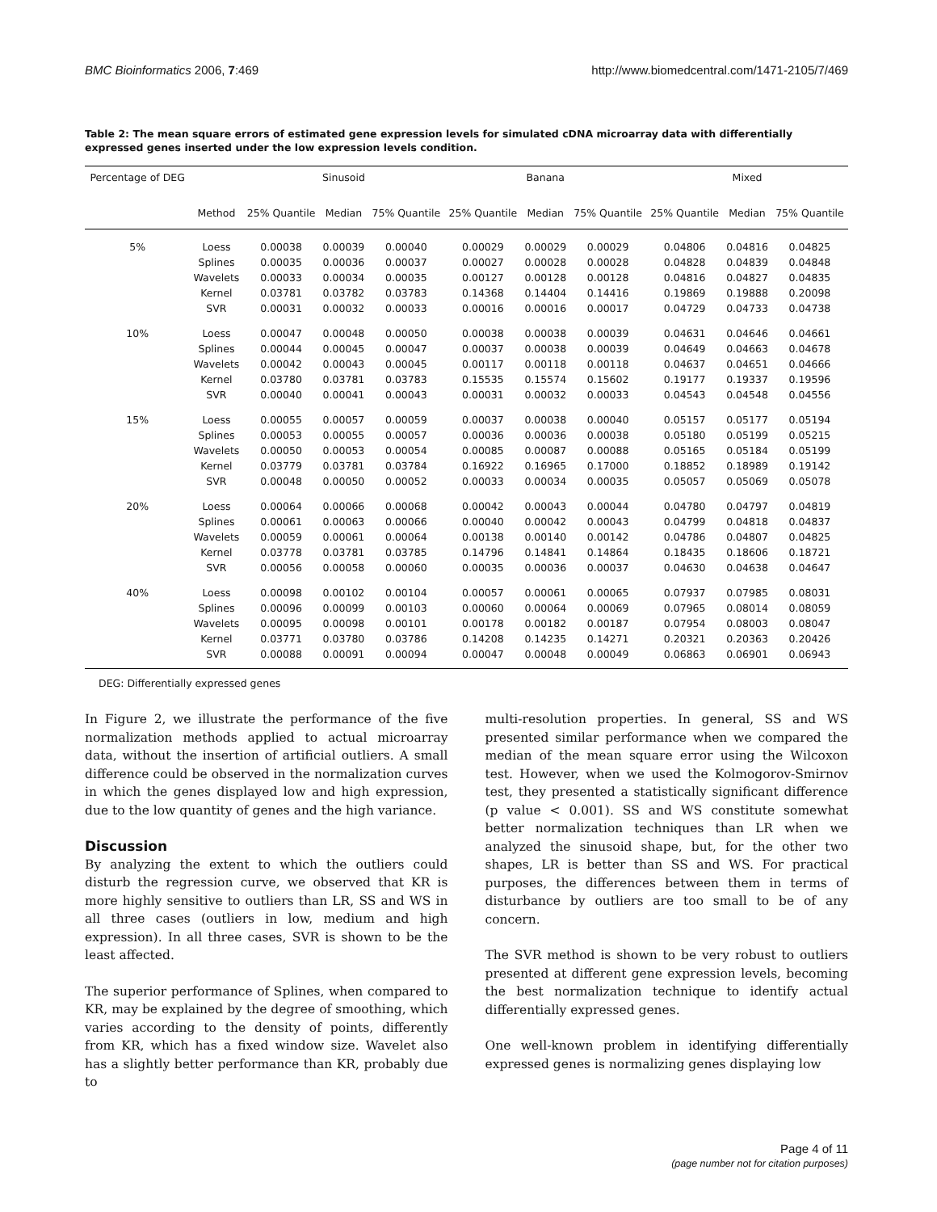BMC Bioinformatics 2006, 7:469 http://www.biomedcentral.com/1471-2105/7/469
Table 2: The mean square errors of estimated gene expression levels for simulated cDNA microarray data with differentially expressed genes inserted under the low expression levels condition.
| Percentage of DEG | | Sinusoid | | | Banana | | | Mixed | | |
| --- | --- | --- | --- | --- | --- | --- | --- | --- | --- | --- |
| | Method | 25% Quantile | Median | 75% Quantile | 25% Quantile | Median | 75% Quantile | 25% Quantile | Median | 75% Quantile |
| 5% | Loess | 0.00038 | 0.00039 | 0.00040 | 0.00029 | 0.00029 | 0.00029 | 0.04806 | 0.04816 | 0.04825 |
| | Splines | 0.00035 | 0.00036 | 0.00037 | 0.00027 | 0.00028 | 0.00028 | 0.04828 | 0.04839 | 0.04848 |
| | Wavelets | 0.00033 | 0.00034 | 0.00035 | 0.00127 | 0.00128 | 0.00128 | 0.04816 | 0.04827 | 0.04835 |
| | Kernel | 0.03781 | 0.03782 | 0.03783 | 0.14368 | 0.14404 | 0.14416 | 0.19869 | 0.19888 | 0.20098 |
| | SVR | 0.00031 | 0.00032 | 0.00033 | 0.00016 | 0.00016 | 0.00017 | 0.04729 | 0.04733 | 0.04738 |
| 10% | Loess | 0.00047 | 0.00048 | 0.00050 | 0.00038 | 0.00038 | 0.00039 | 0.04631 | 0.04646 | 0.04661 |
| | Splines | 0.00044 | 0.00045 | 0.00047 | 0.00037 | 0.00038 | 0.00039 | 0.04649 | 0.04663 | 0.04678 |
| | Wavelets | 0.00042 | 0.00043 | 0.00045 | 0.00117 | 0.00118 | 0.00118 | 0.04637 | 0.04651 | 0.04666 |
| | Kernel | 0.03780 | 0.03781 | 0.03783 | 0.15535 | 0.15574 | 0.15602 | 0.19177 | 0.19337 | 0.19596 |
| | SVR | 0.00040 | 0.00041 | 0.00043 | 0.00031 | 0.00032 | 0.00033 | 0.04543 | 0.04548 | 0.04556 |
| 15% | Loess | 0.00055 | 0.00057 | 0.00059 | 0.00037 | 0.00038 | 0.00040 | 0.05157 | 0.05177 | 0.05194 |
| | Splines | 0.00053 | 0.00055 | 0.00057 | 0.00036 | 0.00036 | 0.00038 | 0.05180 | 0.05199 | 0.05215 |
| | Wavelets | 0.00050 | 0.00053 | 0.00054 | 0.00085 | 0.00087 | 0.00088 | 0.05165 | 0.05184 | 0.05199 |
| | Kernel | 0.03779 | 0.03781 | 0.03784 | 0.16922 | 0.16965 | 0.17000 | 0.18852 | 0.18989 | 0.19142 |
| | SVR | 0.00048 | 0.00050 | 0.00052 | 0.00033 | 0.00034 | 0.00035 | 0.05057 | 0.05069 | 0.05078 |
| 20% | Loess | 0.00064 | 0.00066 | 0.00068 | 0.00042 | 0.00043 | 0.00044 | 0.04780 | 0.04797 | 0.04819 |
| | Splines | 0.00061 | 0.00063 | 0.00066 | 0.00040 | 0.00042 | 0.00043 | 0.04799 | 0.04818 | 0.04837 |
| | Wavelets | 0.00059 | 0.00061 | 0.00064 | 0.00138 | 0.00140 | 0.00142 | 0.04786 | 0.04807 | 0.04825 |
| | Kernel | 0.03778 | 0.03781 | 0.03785 | 0.14796 | 0.14841 | 0.14864 | 0.18435 | 0.18606 | 0.18721 |
| | SVR | 0.00056 | 0.00058 | 0.00060 | 0.00035 | 0.00036 | 0.00037 | 0.04630 | 0.04638 | 0.04647 |
| 40% | Loess | 0.00098 | 0.00102 | 0.00104 | 0.00057 | 0.00061 | 0.00065 | 0.07937 | 0.07985 | 0.08031 |
| | Splines | 0.00096 | 0.00099 | 0.00103 | 0.00060 | 0.00064 | 0.00069 | 0.07965 | 0.08014 | 0.08059 |
| | Wavelets | 0.00095 | 0.00098 | 0.00101 | 0.00178 | 0.00182 | 0.00187 | 0.07954 | 0.08003 | 0.08047 |
| | Kernel | 0.03771 | 0.03780 | 0.03786 | 0.14208 | 0.14235 | 0.14271 | 0.20321 | 0.20363 | 0.20426 |
| | SVR | 0.00088 | 0.00091 | 0.00094 | 0.00047 | 0.00048 | 0.00049 | 0.06863 | 0.06901 | 0.06943 |
DEG: Differentially expressed genes
In Figure 2, we illustrate the performance of the five normalization methods applied to actual microarray data, without the insertion of artificial outliers. A small difference could be observed in the normalization curves in which the genes displayed low and high expression, due to the low quantity of genes and the high variance.
Discussion
By analyzing the extent to which the outliers could disturb the regression curve, we observed that KR is more highly sensitive to outliers than LR, SS and WS in all three cases (outliers in low, medium and high expression). In all three cases, SVR is shown to be the least affected.
The superior performance of Splines, when compared to KR, may be explained by the degree of smoothing, which varies according to the density of points, differently from KR, which has a fixed window size. Wavelet also has a slightly better performance than KR, probably due to
multi-resolution properties. In general, SS and WS presented similar performance when we compared the median of the mean square error using the Wilcoxon test. However, when we used the Kolmogorov-Smirnov test, they presented a statistically significant difference (p value < 0.001). SS and WS constitute somewhat better normalization techniques than LR when we analyzed the sinusoid shape, but, for the other two shapes, LR is better than SS and WS. For practical purposes, the differences between them in terms of disturbance by outliers are too small to be of any concern.
The SVR method is shown to be very robust to outliers presented at different gene expression levels, becoming the best normalization technique to identify actual differentially expressed genes.
One well-known problem in identifying differentially expressed genes is normalizing genes displaying low
Page 4 of 11
(page number not for citation purposes)